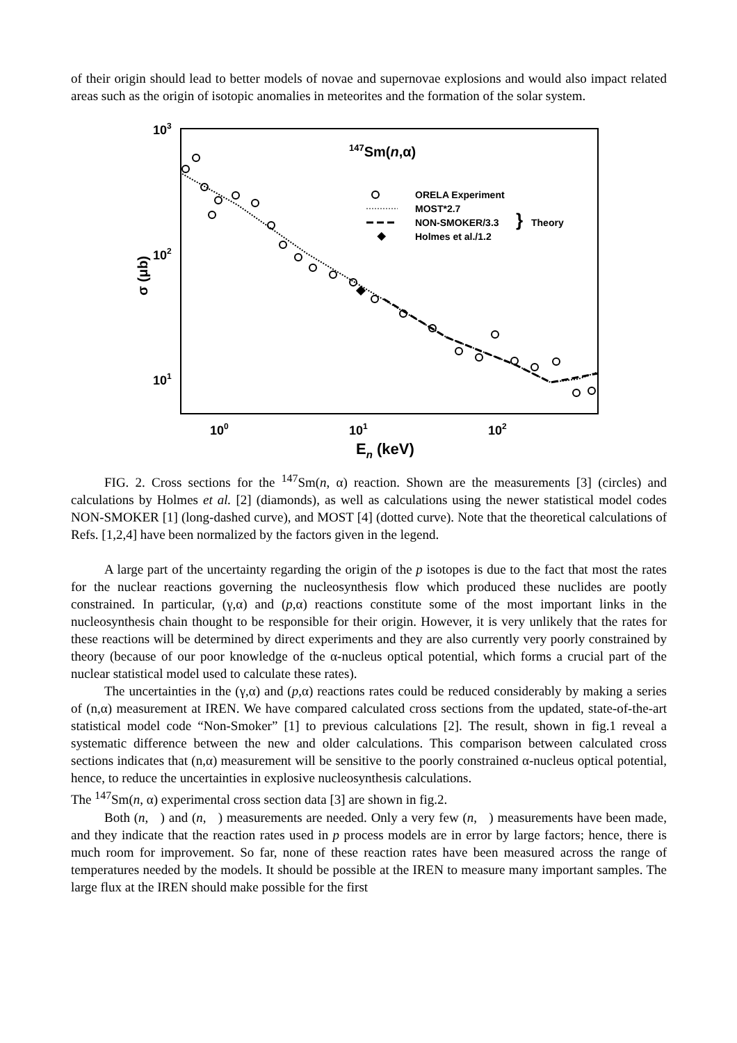of their origin should lead to better models of novae and supernovae explosions and would also impact related areas such as the origin of isotopic anomalies in meteorites and the formation of the solar system.
103
102
101
σ (μb)
100
101
102
En (keV)
147Sm(n,α)
ORELA Experiment
MOST*2.7
NON-SMOKER/3.3
Holmes et al./1.2
}
Theory
FIG. 2. Cross sections for the <sup>147</sup>Sm(n, α) reaction. Shown are the measurements [3] (circles) and calculations by Holmes et al. [2] (diamonds), as well as calculations using the newer statistical model codes NON-SMOKER [1] (long-dashed curve), and MOST [4] (dotted curve). Note that the theoretical calculations of Refs. [1,2,4] have been normalized by the factors given in the legend.
A large part of the uncertainty regarding the origin of the p isotopes is due to the fact that most the rates for the nuclear reactions governing the nucleosynthesis flow which produced these nuclides are pootly constrained. In particular, (γ,α) and (p,α) reactions constitute some of the most important links in the nucleosynthesis chain thought to be responsible for their origin. However, it is very unlikely that the rates for these reactions will be determined by direct experiments and they are also currently very poorly constrained by theory (because of our poor knowledge of the α-nucleus optical potential, which forms a crucial part of the nuclear statistical model used to calculate these rates).
The uncertainties in the (γ,α) and (p,α) reactions rates could be reduced considerably by making a series of (n,α) measurement at IREN. We have compared calculated cross sections from the updated, state-of-the-art statistical model code “Non-Smoker” [1] to previous calculations [2]. The result, shown in fig.1 reveal a systematic difference between the new and older calculations. This comparison between calculated cross sections indicates that (n,α) measurement will be sensitive to the poorly constrained α-nucleus optical potential, hence, to reduce the uncertainties in explosive nucleosynthesis calculations.
The <sup>147</sup>Sm(n, α) experimental cross section data [3] are shown in fig.2.
Both (n, ) and (n, ) measurements are needed. Only a very few (n, ) measurements have been made, and they indicate that the reaction rates used in p process models are in error by large factors; hence, there is much room for improvement. So far, none of these reaction rates have been measured across the range of temperatures needed by the models. It should be possible at the IREN to measure many important samples. The large flux at the IREN should make possible for the first